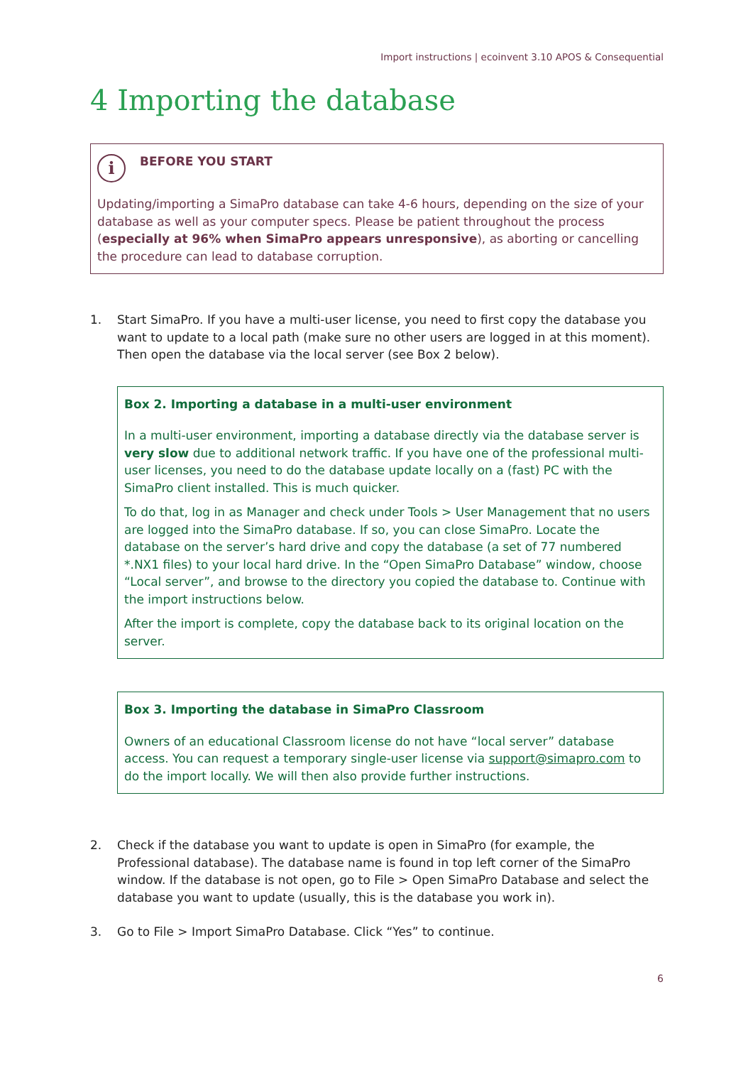Import instructions | ecoinvent 3.10 APOS & Consequential
4 Importing the database
i
BEFORE YOU START
Updating/importing a SimaPro database can take 4-6 hours, depending on the size of your database as well as your computer specs. Please be patient throughout the process (especially at 96% when SimaPro appears unresponsive), as aborting or cancelling the procedure can lead to database corruption.
1. Start SimaPro. If you have a multi-user license, you need to first copy the database you want to update to a local path (make sure no other users are logged in at this moment). Then open the database via the local server (see Box 2 below).
Box 2. Importing a database in a multi-user environment
In a multi-user environment, importing a database directly via the database server is very slow due to additional network traffic. If you have one of the professional multi-user licenses, you need to do the database update locally on a (fast) PC with the SimaPro client installed. This is much quicker.
To do that, log in as Manager and check under Tools > User Management that no users are logged into the SimaPro database. If so, you can close SimaPro. Locate the database on the server’s hard drive and copy the database (a set of 77 numbered *.NX1 files) to your local hard drive. In the “Open SimaPro Database” window, choose “Local server”, and browse to the directory you copied the database to. Continue with the import instructions below.
After the import is complete, copy the database back to its original location on the server.
Box 3. Importing the database in SimaPro Classroom
Owners of an educational Classroom license do not have “local server” database access. You can request a temporary single-user license via support@simapro.com to do the import locally. We will then also provide further instructions.
2. Check if the database you want to update is open in SimaPro (for example, the Professional database). The database name is found in top left corner of the SimaPro window. If the database is not open, go to File > Open SimaPro Database and select the database you want to update (usually, this is the database you work in).
3. Go to File > Import SimaPro Database. Click “Yes” to continue.
6